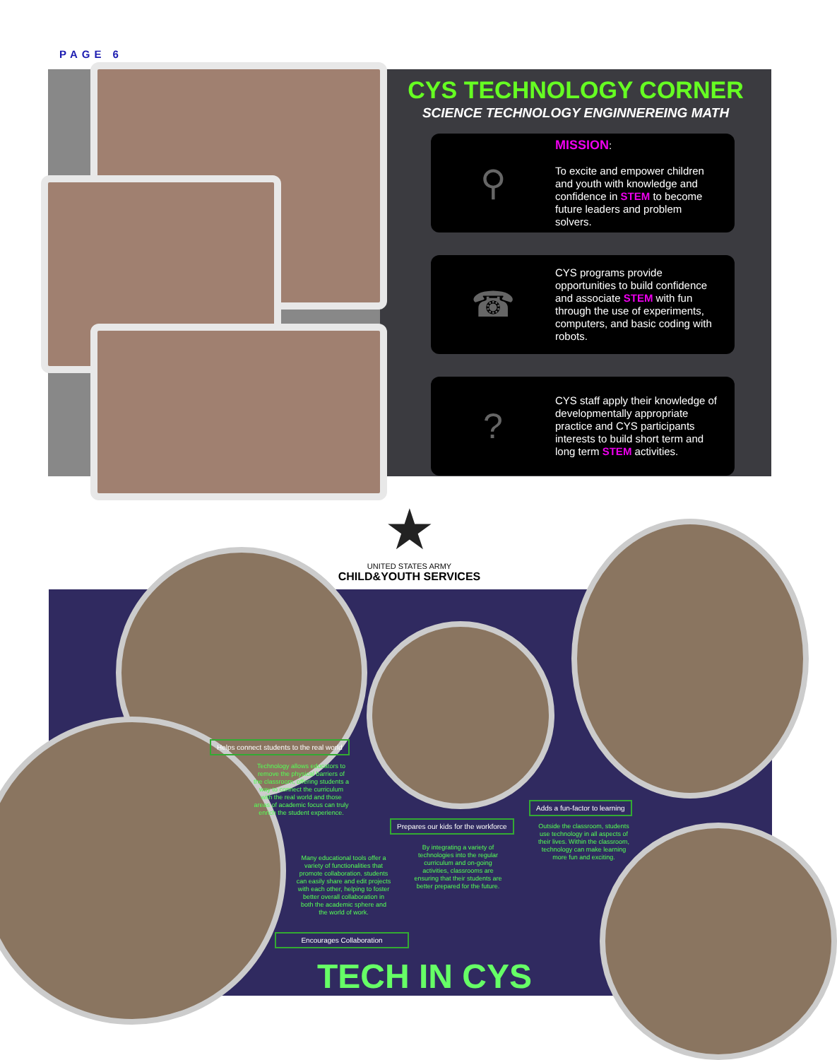PAGE 6
CYS TECHNOLOGY CORNER
SCIENCE TECHNOLOGY ENGINNEREING MATH
⚲
MISSION:
To excite and empower children and youth with knowledge and confidence in STEM to become future leaders and problem solvers.
☎
CYS programs provide opportunities to build confidence and associate STEM with fun through the use of experiments, computers, and basic coding with robots.
?
CYS staff apply their knowledge of developmentally appropriate practice and CYS participants interests to build short term and long term STEM activities.
★
UNITED STATES ARMY
CHILD&YOUTH SERVICES
Helps connect students to the real world
Technology allows educators to remove the physical barriers of the classroom, offering students a way to connect the curriculum with the real world and those areas of academic focus can truly enrich the student experience.
Adds a fun-factor to learning
Outside the classroom, students use technology in all aspects of their lives. Within the classroom, technology can make learning more fun and exciting.
Prepares our kids for the workforce
By integrating a variety of technologies into the regular curriculum and on-going activities, classrooms are ensuring that their students are better prepared for the future.
Many educational tools offer a variety of functionalities that promote collaboration. students can easily share and edit projects with each other, helping to foster better overall collaboration in both the academic sphere and the world of work.
Encourages Collaboration
TECH IN CYS